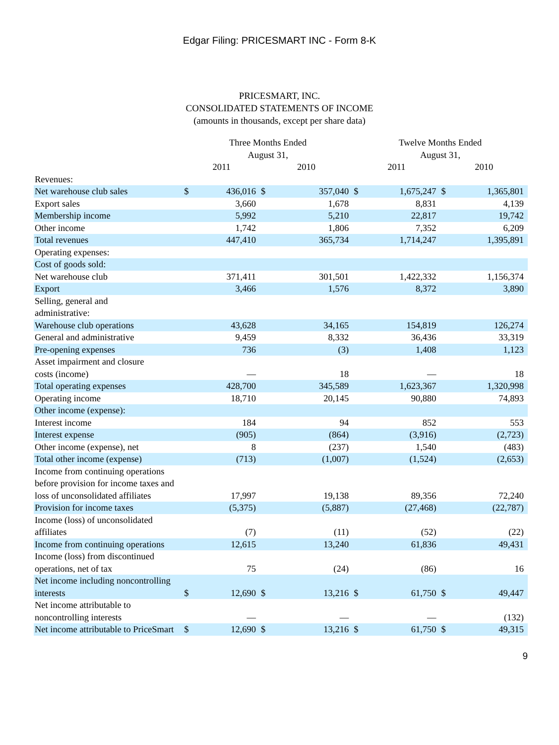Edgar Filing: PRICESMART INC - Form 8-K
PRICESMART, INC.
CONSOLIDATED STATEMENTS OF INCOME
(amounts in thousands, except per share data)
| | Three Months Ended August 31, | | | | Twelve Months Ended August 31, | | | |
| --- | --- | --- | --- | --- | --- | --- | --- | --- |
| | 2011 | | 2010 | | 2011 | | 2010 | |
| Revenues: | | | | | | | | |
| Net warehouse club sales | $ | 436,016 | $ | 357,040 | $ | 1,675,247 | $ | 1,365,801 |
| Export sales | | 3,660 | | 1,678 | | 8,831 | | 4,139 |
| Membership income | | 5,992 | | 5,210 | | 22,817 | | 19,742 |
| Other income | | 1,742 | | 1,806 | | 7,352 | | 6,209 |
| Total revenues | | 447,410 | | 365,734 | | 1,714,247 | | 1,395,891 |
| Operating expenses: | | | | | | | | |
| Cost of goods sold: | | | | | | | | |
| Net warehouse club | | 371,411 | | 301,501 | | 1,422,332 | | 1,156,374 |
| Export | | 3,466 | | 1,576 | | 8,372 | | 3,890 |
| Selling, general and administrative: | | | | | | | | |
| Warehouse club operations | | 43,628 | | 34,165 | | 154,819 | | 126,274 |
| General and administrative | | 9,459 | | 8,332 | | 36,436 | | 33,319 |
| Pre-opening expenses | | 736 | | (3) | | 1,408 | | 1,123 |
| Asset impairment and closure costs (income) | | — | | 18 | | — | | 18 |
| Total operating expenses | | 428,700 | | 345,589 | | 1,623,367 | | 1,320,998 |
| Operating income | | 18,710 | | 20,145 | | 90,880 | | 74,893 |
| Other income (expense): | | | | | | | | |
| Interest income | | 184 | | 94 | | 852 | | 553 |
| Interest expense | | (905) | | (864) | | (3,916) | | (2,723) |
| Other income (expense), net | | 8 | | (237) | | 1,540 | | (483) |
| Total other income (expense) | | (713) | | (1,007) | | (1,524) | | (2,653) |
| Income from continuing operations before provision for income taxes and loss of unconsolidated affiliates | | 17,997 | | 19,138 | | 89,356 | | 72,240 |
| Provision for income taxes | | (5,375) | | (5,887) | | (27,468) | | (22,787) |
| Income (loss) of unconsolidated affiliates | | (7) | | (11) | | (52) | | (22) |
| Income from continuing operations | | 12,615 | | 13,240 | | 61,836 | | 49,431 |
| Income (loss) from discontinued operations, net of tax | | 75 | | (24) | | (86) | | 16 |
| Net income including noncontrolling interests | $ | 12,690 | $ | 13,216 | $ | 61,750 | $ | 49,447 |
| Net income attributable to noncontrolling interests | | — | | — | | — | | (132) |
| Net income attributable to PriceSmart | $ | 12,690 | $ | 13,216 | $ | 61,750 | $ | 49,315 |
9